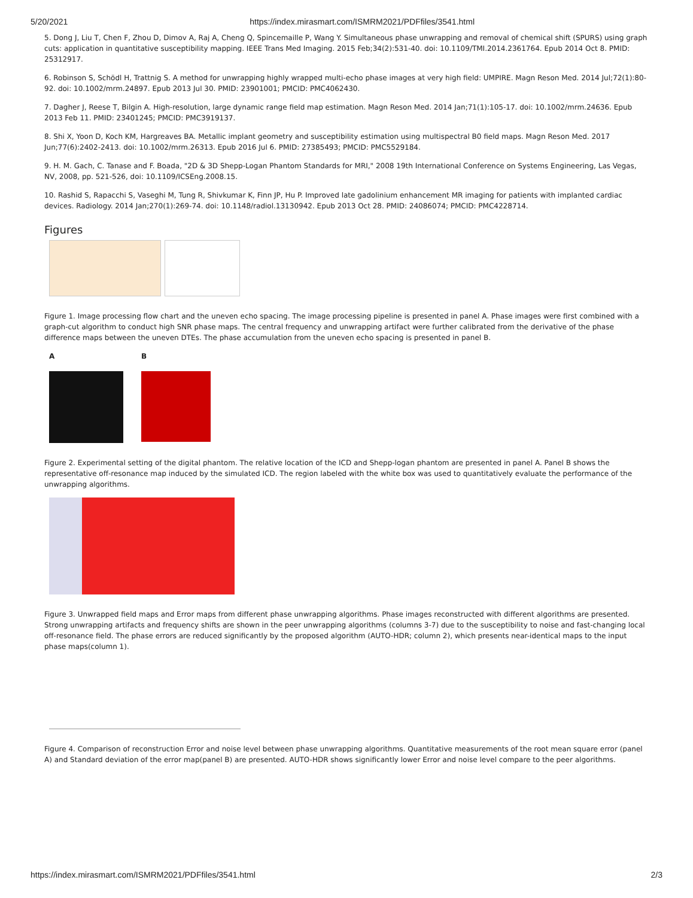5/20/2021 https://index.mirasmart.com/ISMRM2021/PDFfiles/3541.html
5. Dong J, Liu T, Chen F, Zhou D, Dimov A, Raj A, Cheng Q, Spincemaille P, Wang Y. Simultaneous phase unwrapping and removal of chemical shift (SPURS) using graph cuts: application in quantitative susceptibility mapping. IEEE Trans Med Imaging. 2015 Feb;34(2):531-40. doi: 10.1109/TMI.2014.2361764. Epub 2014 Oct 8. PMID: 25312917.
6. Robinson S, Schödl H, Trattnig S. A method for unwrapping highly wrapped multi-echo phase images at very high field: UMPIRE. Magn Reson Med. 2014 Jul;72(1):80-92. doi: 10.1002/mrm.24897. Epub 2013 Jul 30. PMID: 23901001; PMCID: PMC4062430.
7. Dagher J, Reese T, Bilgin A. High-resolution, large dynamic range field map estimation. Magn Reson Med. 2014 Jan;71(1):105-17. doi: 10.1002/mrm.24636. Epub 2013 Feb 11. PMID: 23401245; PMCID: PMC3919137.
8. Shi X, Yoon D, Koch KM, Hargreaves BA. Metallic implant geometry and susceptibility estimation using multispectral B0 field maps. Magn Reson Med. 2017 Jun;77(6):2402-2413. doi: 10.1002/mrm.26313. Epub 2016 Jul 6. PMID: 27385493; PMCID: PMC5529184.
9. H. M. Gach, C. Tanase and F. Boada, "2D & 3D Shepp-Logan Phantom Standards for MRI," 2008 19th International Conference on Systems Engineering, Las Vegas, NV, 2008, pp. 521-526, doi: 10.1109/ICSEng.2008.15.
10. Rashid S, Rapacchi S, Vaseghi M, Tung R, Shivkumar K, Finn JP, Hu P. Improved late gadolinium enhancement MR imaging for patients with implanted cardiac devices. Radiology. 2014 Jan;270(1):269-74. doi: 10.1148/radiol.13130942. Epub 2013 Oct 28. PMID: 24086074; PMCID: PMC4228714.
Figures
Figure 1. Image processing flow chart and the uneven echo spacing. The image processing pipeline is presented in panel A. Phase images were first combined with a graph-cut algorithm to conduct high SNR phase maps. The central frequency and unwrapping artifact were further calibrated from the derivative of the phase difference maps between the uneven DTEs. The phase accumulation from the uneven echo spacing is presented in panel B.
A B
Figure 2. Experimental setting of the digital phantom. The relative location of the ICD and Shepp-logan phantom are presented in panel A. Panel B shows the representative off-resonance map induced by the simulated ICD. The region labeled with the white box was used to quantitatively evaluate the performance of the unwrapping algorithms.
Figure 3. Unwrapped field maps and Error maps from different phase unwrapping algorithms. Phase images reconstructed with different algorithms are presented. Strong unwrapping artifacts and frequency shifts are shown in the peer unwrapping algorithms (columns 3-7) due to the susceptibility to noise and fast-changing local off-resonance field. The phase errors are reduced significantly by the proposed algorithm (AUTO-HDR; column 2), which presents near-identical maps to the input phase maps(column 1).
Figure 4. Comparison of reconstruction Error and noise level between phase unwrapping algorithms. Quantitative measurements of the root mean square error (panel A) and Standard deviation of the error map(panel B) are presented. AUTO-HDR shows significantly lower Error and noise level compare to the peer algorithms.
https://index.mirasmart.com/ISMRM2021/PDFfiles/3541.html 2/3